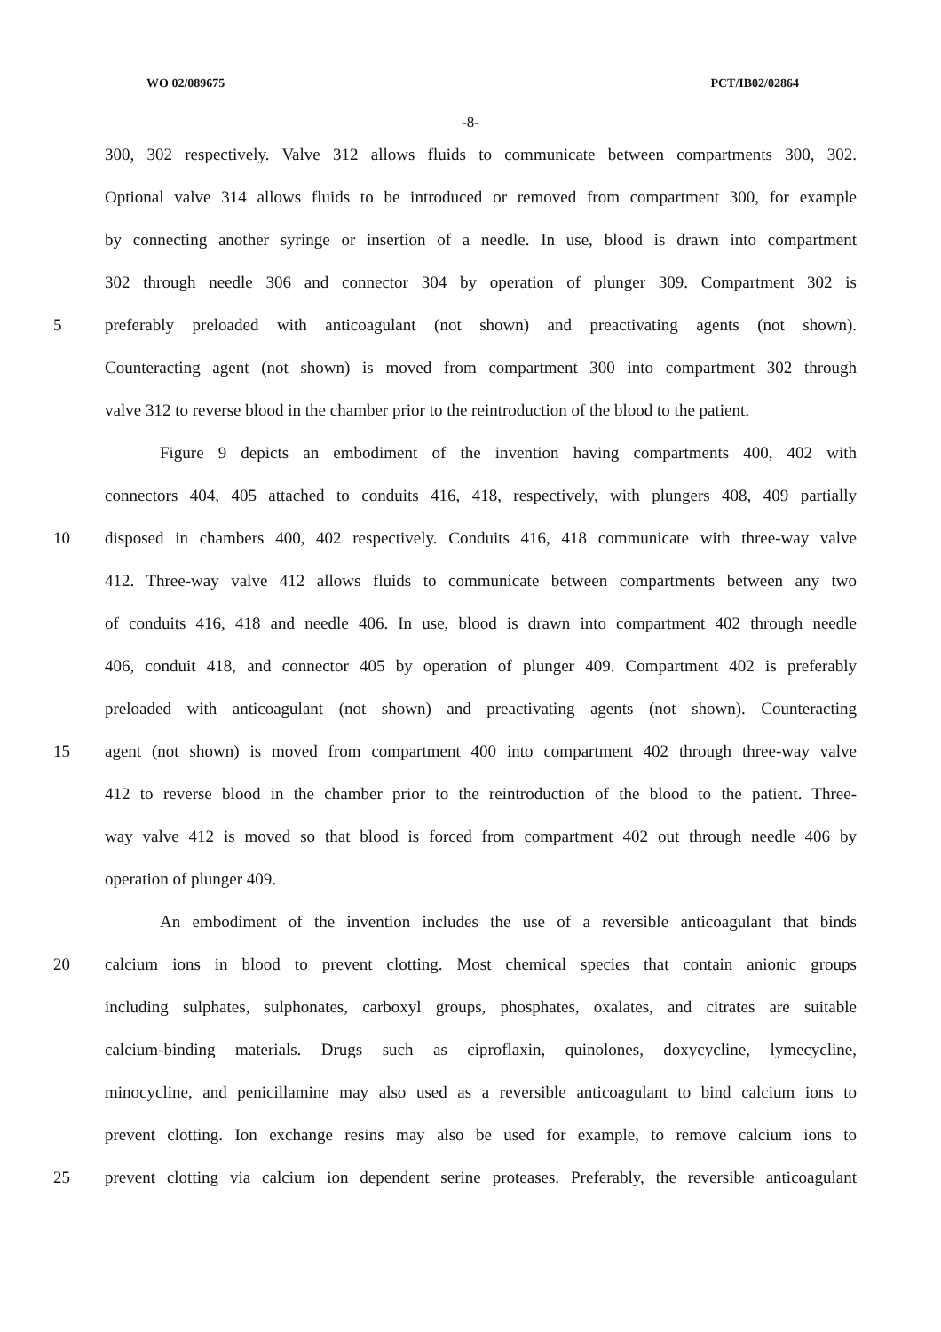WO 02/089675 PCT/IB02/02864
-8-
300, 302 respectively. Valve 312 allows fluids to communicate between compartments 300, 302.
Optional valve 314 allows fluids to be introduced or removed from compartment 300, for example
by connecting another syringe or insertion of a needle. In use, blood is drawn into compartment
302 through needle 306 and connector 304 by operation of plunger 309. Compartment 302 is
5 preferably preloaded with anticoagulant (not shown) and preactivating agents (not shown).
Counteracting agent (not shown) is moved from compartment 300 into compartment 302 through
valve 312 to reverse blood in the chamber prior to the reintroduction of the blood to the patient.
Figure 9 depicts an embodiment of the invention having compartments 400, 402 with
connectors 404, 405 attached to conduits 416, 418, respectively, with plungers 408, 409 partially
10 disposed in chambers 400, 402 respectively. Conduits 416, 418 communicate with three-way valve
412. Three-way valve 412 allows fluids to communicate between compartments between any two
of conduits 416, 418 and needle 406. In use, blood is drawn into compartment 402 through needle
406, conduit 418, and connector 405 by operation of plunger 409. Compartment 402 is preferably
preloaded with anticoagulant (not shown) and preactivating agents (not shown). Counteracting
15 agent (not shown) is moved from compartment 400 into compartment 402 through three-way valve
412 to reverse blood in the chamber prior to the reintroduction of the blood to the patient. Three-
way valve 412 is moved so that blood is forced from compartment 402 out through needle 406 by
operation of plunger 409.
An embodiment of the invention includes the use of a reversible anticoagulant that binds
20 calcium ions in blood to prevent clotting. Most chemical species that contain anionic groups
including sulphates, sulphonates, carboxyl groups, phosphates, oxalates, and citrates are suitable
calcium-binding materials. Drugs such as ciproflaxin, quinolones, doxycycline, lymecycline,
minocycline, and penicillamine may also used as a reversible anticoagulant to bind calcium ions to
prevent clotting. Ion exchange resins may also be used for example, to remove calcium ions to
25 prevent clotting via calcium ion dependent serine proteases. Preferably, the reversible anticoagulant